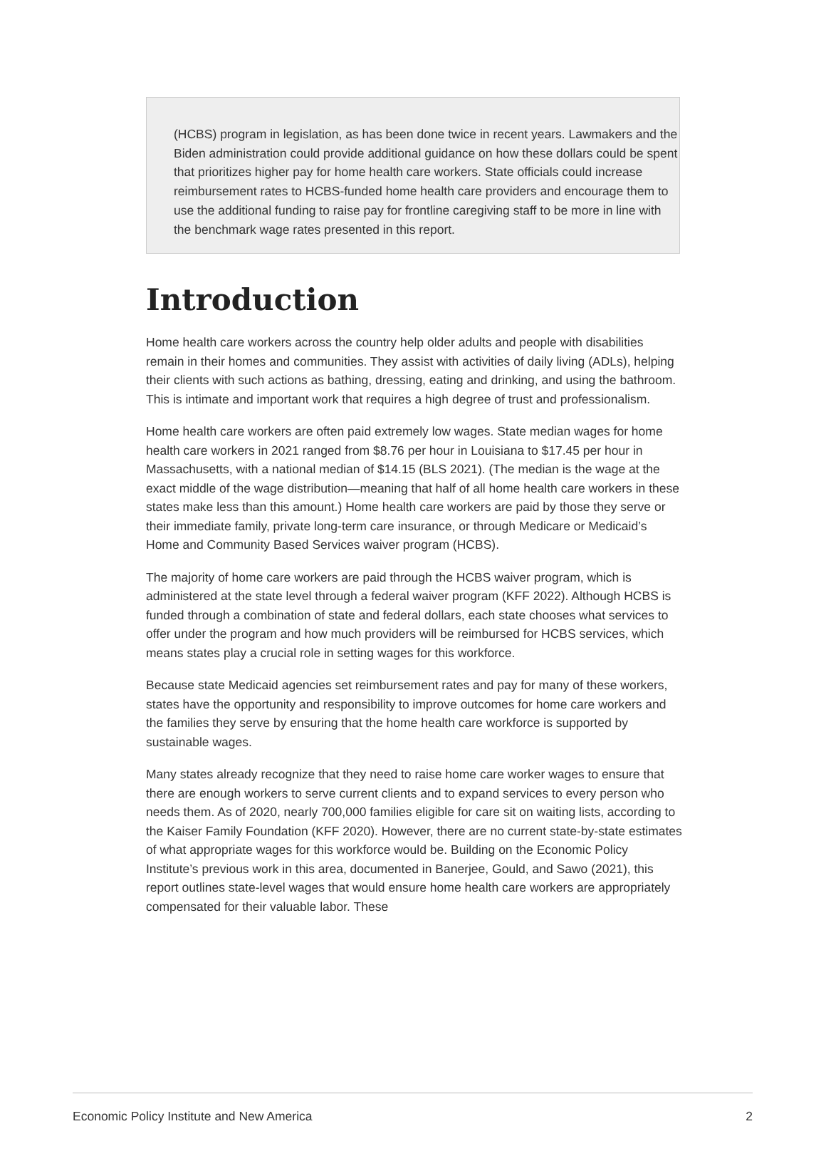(HCBS) program in legislation, as has been done twice in recent years. Lawmakers and the Biden administration could provide additional guidance on how these dollars could be spent that prioritizes higher pay for home health care workers. State officials could increase reimbursement rates to HCBS-funded home health care providers and encourage them to use the additional funding to raise pay for frontline caregiving staff to be more in line with the benchmark wage rates presented in this report.
Introduction
Home health care workers across the country help older adults and people with disabilities remain in their homes and communities. They assist with activities of daily living (ADLs), helping their clients with such actions as bathing, dressing, eating and drinking, and using the bathroom. This is intimate and important work that requires a high degree of trust and professionalism.
Home health care workers are often paid extremely low wages. State median wages for home health care workers in 2021 ranged from $8.76 per hour in Louisiana to $17.45 per hour in Massachusetts, with a national median of $14.15 (BLS 2021). (The median is the wage at the exact middle of the wage distribution—meaning that half of all home health care workers in these states make less than this amount.) Home health care workers are paid by those they serve or their immediate family, private long-term care insurance, or through Medicare or Medicaid’s Home and Community Based Services waiver program (HCBS).
The majority of home care workers are paid through the HCBS waiver program, which is administered at the state level through a federal waiver program (KFF 2022). Although HCBS is funded through a combination of state and federal dollars, each state chooses what services to offer under the program and how much providers will be reimbursed for HCBS services, which means states play a crucial role in setting wages for this workforce.
Because state Medicaid agencies set reimbursement rates and pay for many of these workers, states have the opportunity and responsibility to improve outcomes for home care workers and the families they serve by ensuring that the home health care workforce is supported by sustainable wages.
Many states already recognize that they need to raise home care worker wages to ensure that there are enough workers to serve current clients and to expand services to every person who needs them. As of 2020, nearly 700,000 families eligible for care sit on waiting lists, according to the Kaiser Family Foundation (KFF 2020). However, there are no current state-by-state estimates of what appropriate wages for this workforce would be. Building on the Economic Policy Institute’s previous work in this area, documented in Banerjee, Gould, and Sawo (2021), this report outlines state-level wages that would ensure home health care workers are appropriately compensated for their valuable labor. These
Economic Policy Institute and New America 2